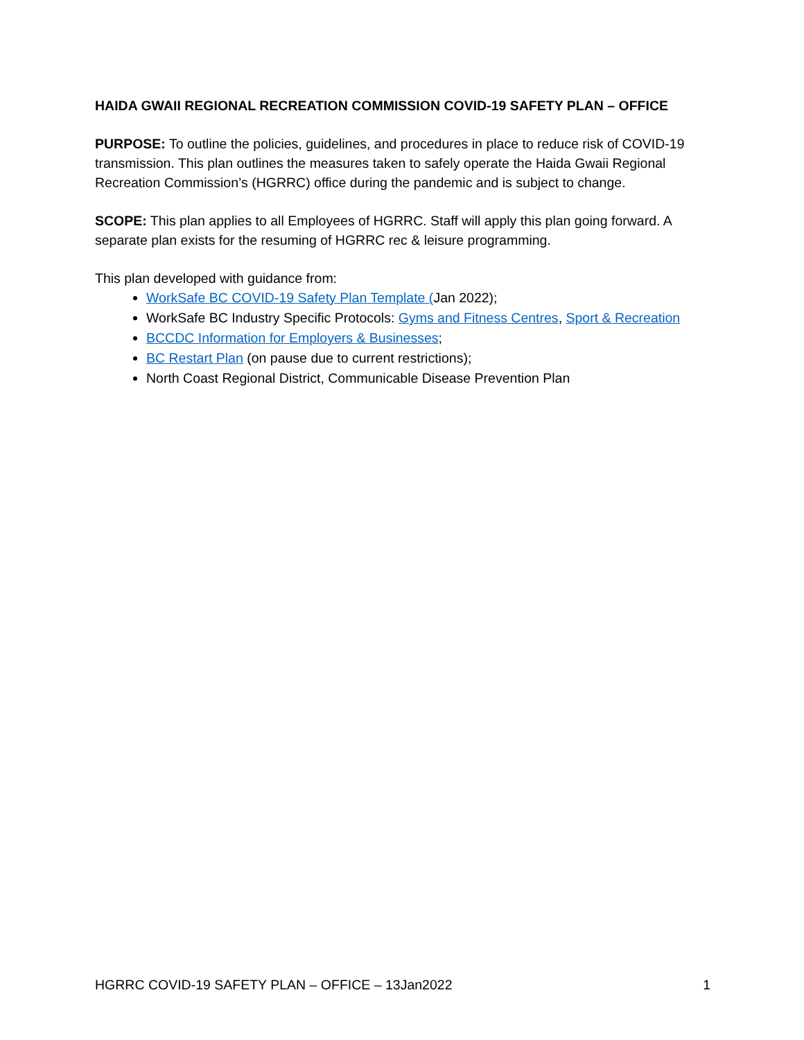HAIDA GWAII REGIONAL RECREATION COMMISSION COVID-19 SAFETY PLAN – OFFICE
PURPOSE: To outline the policies, guidelines, and procedures in place to reduce risk of COVID-19 transmission. This plan outlines the measures taken to safely operate the Haida Gwaii Regional Recreation Commission’s (HGRRC) office during the pandemic and is subject to change.
SCOPE: This plan applies to all Employees of HGRRC. Staff will apply this plan going forward. A separate plan exists for the resuming of HGRRC rec & leisure programming.
This plan developed with guidance from:
WorkSafe BC COVID-19 Safety Plan Template (Jan 2022);
WorkSafe BC Industry Specific Protocols: Gyms and Fitness Centres, Sport & Recreation
BCCDC Information for Employers & Businesses;
BC Restart Plan (on pause due to current restrictions);
North Coast Regional District, Communicable Disease Prevention Plan
HGRRC COVID-19 SAFETY PLAN – OFFICE – 13Jan2022 1